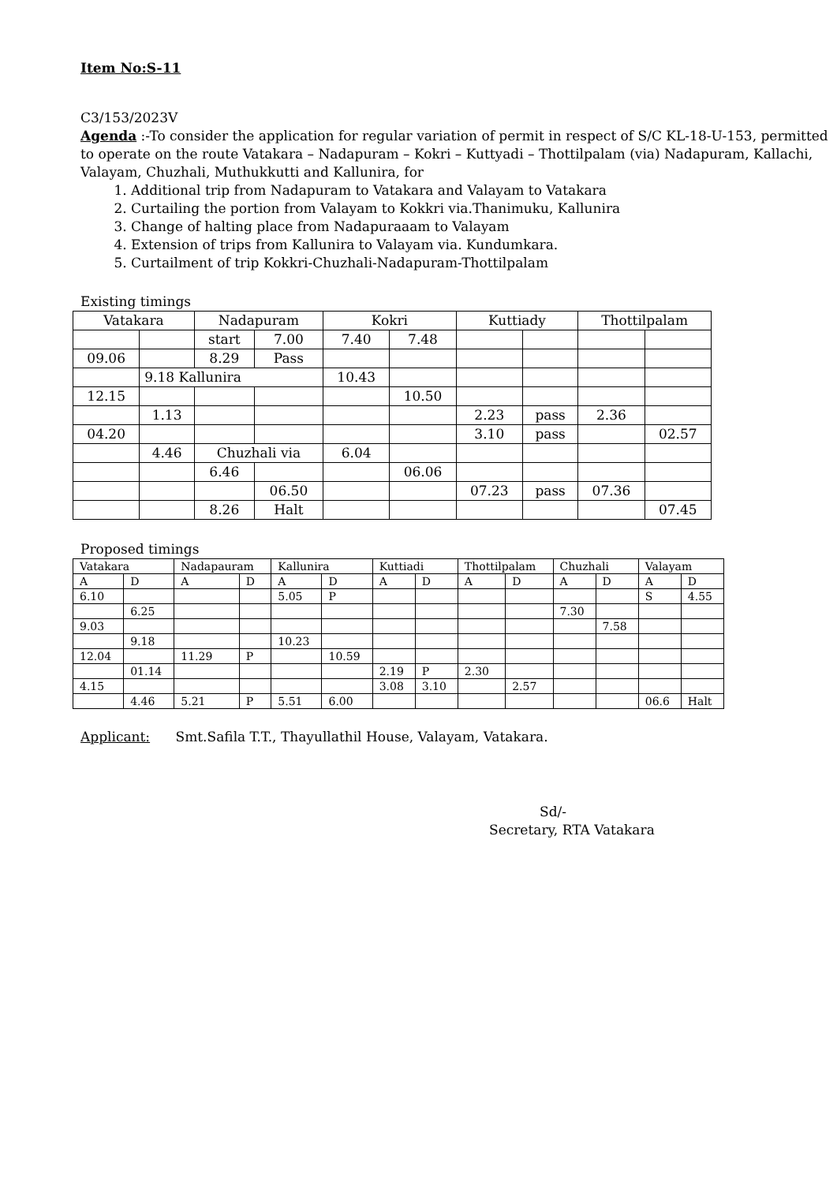Item No:S-11
C3/153/2023V
Agenda :-To consider the application for regular variation of permit in respect of S/C KL-18-U-153, permitted to operate on the route Vatakara – Nadapuram – Kokri – Kuttyadi – Thottilpalam (via) Nadapuram, Kallachi, Valayam, Chuzhali, Muthukkutti and Kallunira, for
1. Additional trip from Nadapuram to Vatakara and Valayam to Vatakara
2. Curtailing the portion from Valayam to Kokkri via.Thanimuku, Kallunira
3. Change of halting place from Nadapuraaam to Valayam
4. Extension of trips from Kallunira to Valayam via. Kundumkara.
5. Curtailment of trip Kokkri-Chuzhali-Nadapuram-Thottilpalam
Existing timings
| Vatakara | | Nadapuram | | Kokri | | Kuttiady | | Thottilpalam | |
| | | start | 7.00 | 7.40 | 7.48 | | | | |
| 09.06 | | 8.29 | Pass | | | | | | |
| | 9.18 Kallunira | | | 10.43 | | | | | |
| 12.15 | | | | | 10.50 | | | | |
| | 1.13 | | | | | 2.23 | pass | 2.36 | |
| 04.20 | | | | | | 3.10 | pass | | 02.57 |
| | 4.46 | Chuzhali via | | 6.04 | | | | | |
| | | 6.46 | | | 06.06 | | | | |
| | | | 06.50 | | | 07.23 | pass | 07.36 | |
| | | 8.26 | Halt | | | | | | 07.45 |
Proposed timings
| Vatakara | | Nadapauram | | Kallunira | | Kuttiadi | | Thottilpalam | | Chuzhali | | Valayam | |
| A | D | A | D | A | D | A | D | A | D | A | D | A | D |
| 6.10 | | | | 5.05 | P | | | | | | | S | 4.55 |
| | 6.25 | | | | | | | | | 7.30 | | | |
| 9.03 | | | | | | | | | | | 7.58 | | |
| | 9.18 | | | 10.23 | | | | | | | | | |
| 12.04 | | 11.29 | P | | 10.59 | | | | | | | | |
| | 01.14 | | | | | 2.19 | P | 2.30 | | | | | |
| 4.15 | | | | | | 3.08 | 3.10 | | 2.57 | | | | |
| | 4.46 | 5.21 | P | 5.51 | 6.00 | | | | | | | 06.6 | Halt |
Applicant: Smt.Safila T.T., Thayullathil House, Valayam, Vatakara.
Sd/-
Secretary, RTA Vatakara